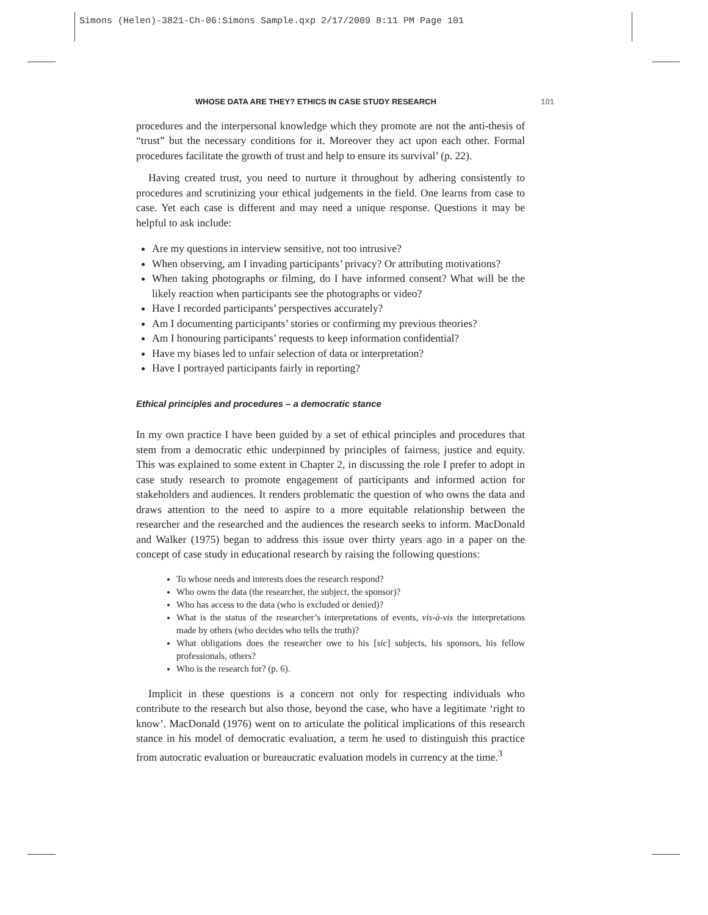Simons (Helen)-3821-Ch-06:Simons Sample.qxp 2/17/2009 8:11 PM Page 101
WHOSE DATA ARE THEY? ETHICS IN CASE STUDY RESEARCH 101
procedures and the interpersonal knowledge which they promote are not the anti-thesis of “trust” but the necessary conditions for it. Moreover they act upon each other. Formal procedures facilitate the growth of trust and help to ensure its survival’ (p. 22).
Having created trust, you need to nurture it throughout by adhering consistently to procedures and scrutinizing your ethical judgements in the field. One learns from case to case. Yet each case is different and may need a unique response. Questions it may be helpful to ask include:
Are my questions in interview sensitive, not too intrusive?
When observing, am I invading participants’ privacy? Or attributing motivations?
When taking photographs or filming, do I have informed consent? What will be the likely reaction when participants see the photographs or video?
Have I recorded participants’ perspectives accurately?
Am I documenting participants’ stories or confirming my previous theories?
Am I honouring participants’ requests to keep information confidential?
Have my biases led to unfair selection of data or interpretation?
Have I portrayed participants fairly in reporting?
Ethical principles and procedures – a democratic stance
In my own practice I have been guided by a set of ethical principles and procedures that stem from a democratic ethic underpinned by principles of fairness, justice and equity. This was explained to some extent in Chapter 2, in discussing the role I prefer to adopt in case study research to promote engagement of participants and informed action for stakeholders and audiences. It renders problematic the question of who owns the data and draws attention to the need to aspire to a more equitable relationship between the researcher and the researched and the audiences the research seeks to inform. MacDonald and Walker (1975) began to address this issue over thirty years ago in a paper on the concept of case study in educational research by raising the following questions:
To whose needs and interests does the research respond?
Who owns the data (the researcher, the subject, the sponsor)?
Who has access to the data (who is excluded or denied)?
What is the status of the researcher’s interpretations of events, vis-à-vis the interpretations made by others (who decides who tells the truth)?
What obligations does the researcher owe to his [sic] subjects, his sponsors, his fellow professionals, others?
Who is the research for? (p. 6).
Implicit in these questions is a concern not only for respecting individuals who contribute to the research but also those, beyond the case, who have a legitimate ‘right to know’. MacDonald (1976) went on to articulate the political implications of this research stance in his model of democratic evaluation, a term he used to distinguish this practice from autocratic evaluation or bureaucratic evaluation models in currency at the time.<sup>3</sup>